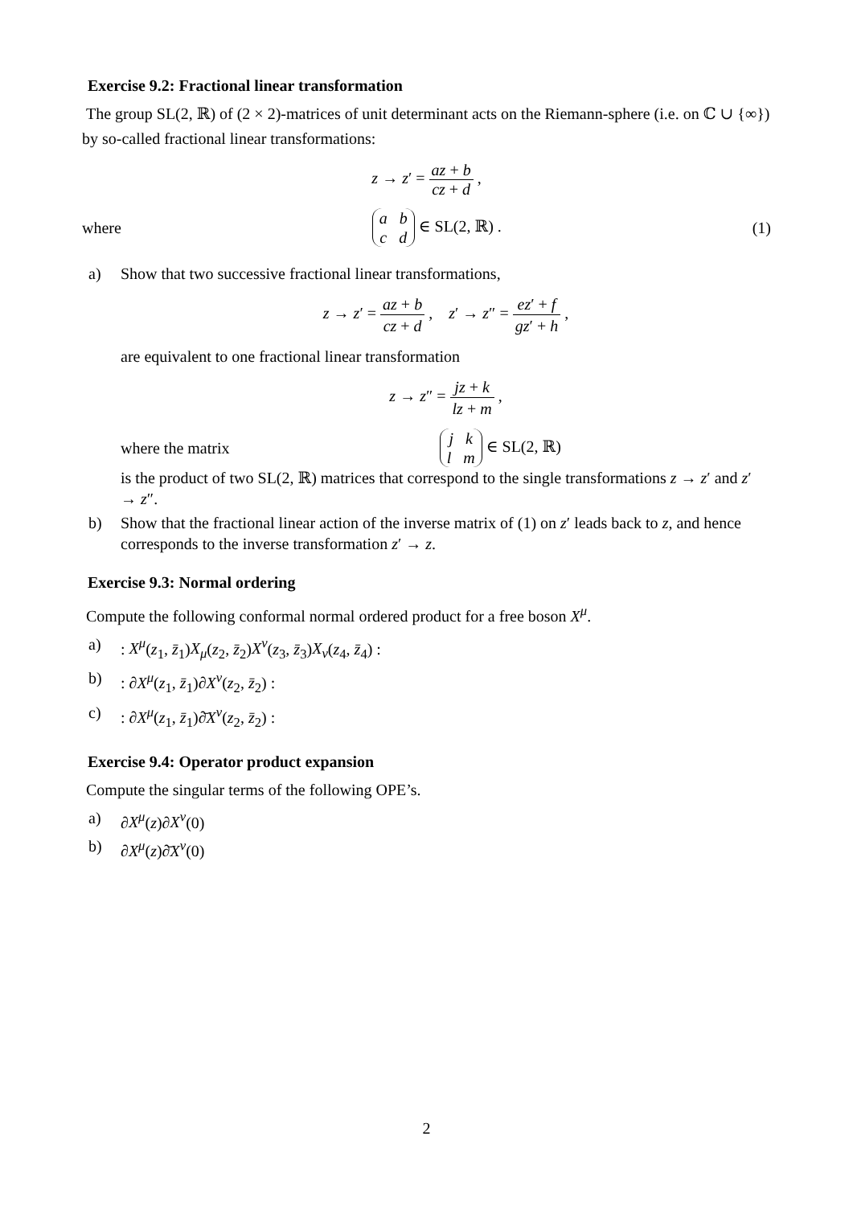Exercise 9.2: Fractional linear transformation
The group SL(2, ℝ) of (2 × 2)-matrices of unit determinant acts on the Riemann-sphere (i.e. on ℂ ∪ {∞}) by so-called fractional linear transformations:
z → z′ = az + b cz + d ,
where a b
c d ∈ SL(2, ℝ) . (1)
a) Show that two successive fractional linear transformations,
z → z′ = az + b cz + d , z′ → z″ = ez′ + f gz′ + h ,
are equivalent to one fractional linear transformation
z → z″ = jz + k lz + m ,
where the matrix j k
l m ∈ SL(2, ℝ)
is the product of two SL(2, ℝ) matrices that correspond to the single transformations z → z′ and z′ → z″.
b) Show that the fractional linear action of the inverse matrix of (1) on z′ leads back to z, and hence corresponds to the inverse transformation z′ → z.
Exercise 9.3: Normal ordering
Compute the following conformal normal ordered product for a free boson X<sup>μ</sup>.
a) : X<sup>μ</sup>(z<sub>1</sub>, z̄<sub>1</sub>)X<sub>μ</sub>(z<sub>2</sub>, z̄<sub>2</sub>)X<sup>ν</sup>(z<sub>3</sub>, z̄<sub>3</sub>)X<sub>ν</sub>(z<sub>4</sub>, z̄<sub>4</sub>) :
b) : ∂X<sup>μ</sup>(z<sub>1</sub>, z̄<sub>1</sub>)∂X<sup>ν</sup>(z<sub>2</sub>, z̄<sub>2</sub>) :
c) : ∂X<sup>μ</sup>(z<sub>1</sub>, z̄<sub>1</sub>)∂̄X<sup>ν</sup>(z<sub>2</sub>, z̄<sub>2</sub>) :
Exercise 9.4: Operator product expansion
Compute the singular terms of the following OPE’s.
a) ∂X<sup>μ</sup>(z)∂X<sup>ν</sup>(0)
b) ∂X<sup>μ</sup>(z)∂̄X<sup>ν</sup>(0)
2